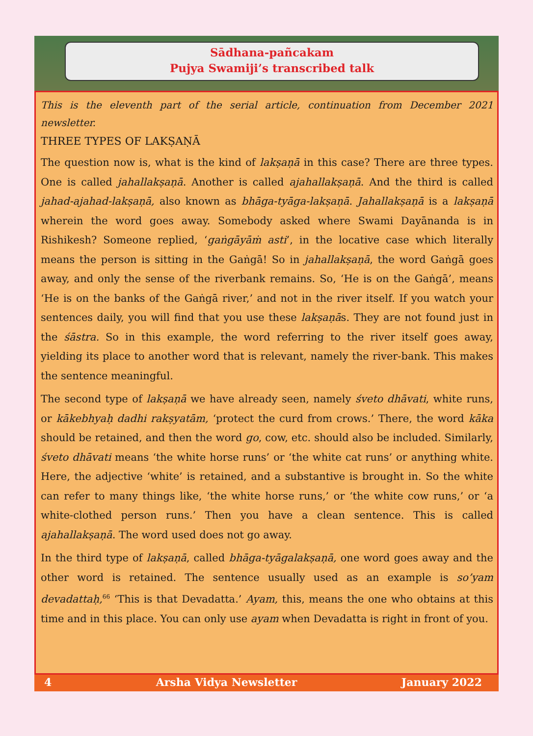Sādhana-pañcakam
Pujya Swamiji’s transcribed talk
This is the eleventh part of the serial article, continuation from December 2021 newsletter.
THREE TYPES OF LAKṢAṆĀ
The question now is, what is the kind of lakṣaṇā in this case? There are three types. One is called jahallakṣaṇā. Another is called ajahallakṣaṇā. And the third is called jahad-ajahad-lakṣaṇā, also known as bhāga-tyāga-lakṣaṇā. Jahallakṣaṇā is a lakṣaṇā wherein the word goes away. Somebody asked where Swami Dayānanda is in Rishikesh? Someone replied, ‘gaṅgāyāṁ asti’, in the locative case which literally means the person is sitting in the Gaṅgā! So in jahallakṣaṇā, the word Gaṅgā goes away, and only the sense of the riverbank remains. So, ‘He is on the Gaṅgā’, means ‘He is on the banks of the Gaṅgā river,’ and not in the river itself. If you watch your sentences daily, you will find that you use these lakṣaṇās. They are not found just in the śāstra. So in this example, the word referring to the river itself goes away, yielding its place to another word that is relevant, namely the river-bank. This makes the sentence meaningful.
The second type of lakṣaṇā we have already seen, namely śveto dhāvati, white runs, or kākebhyaḥ dadhi rakṣyatām, ‘protect the curd from crows.’ There, the word kāka should be retained, and then the word go, cow, etc. should also be included. Similarly, śveto dhāvati means ‘the white horse runs’ or ‘the white cat runs’ or anything white. Here, the adjective ‘white’ is retained, and a substantive is brought in. So the white can refer to many things like, ‘the white horse runs,’ or ‘the white cow runs,’ or ‘a white-clothed person runs.’ Then you have a clean sentence. This is called ajahallakṣaṇā. The word used does not go away.
In the third type of lakṣaṇā, called bhāga-tyāgalakṣaṇā, one word goes away and the other word is retained. The sentence usually used as an example is so’yam devadattaḥ,<sup>66</sup> ‘This is that Devadatta.’ Ayam, this, means the one who obtains at this time and in this place. You can only use ayam when Devadatta is right in front of you.
4 Arsha Vidya Newsletter January 2022